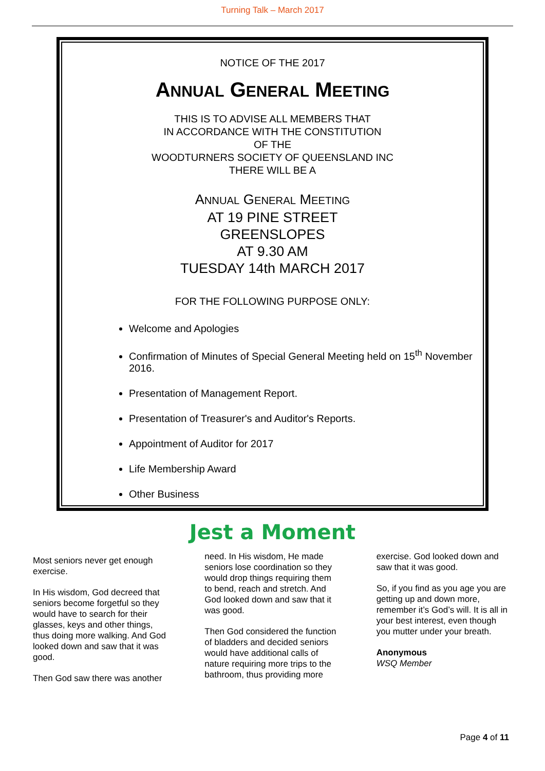Turning Talk – March 2017
NOTICE OF THE 2017
ANNUAL GENERAL MEETING
THIS IS TO ADVISE ALL MEMBERS THAT
IN ACCORDANCE WITH THE CONSTITUTION
OF THE
WOODTURNERS SOCIETY OF QUEENSLAND INC
THERE WILL BE A
ANNUAL GENERAL MEETING
AT 19 PINE STREET
GREENSLOPES
AT 9.30 AM
TUESDAY 14th MARCH 2017
FOR THE FOLLOWING PURPOSE ONLY:
Welcome and Apologies
Confirmation of Minutes of Special General Meeting held on 15<sup>th</sup> November 2016.
Presentation of Management Report.
Presentation of Treasurer's and Auditor's Reports.
Appointment of Auditor for 2017
Life Membership Award
Other Business
Jest a Moment
Most seniors never get enough exercise.
In His wisdom, God decreed that seniors become forgetful so they would have to search for their glasses, keys and other things, thus doing more walking. And God looked down and saw that it was good.
Then God saw there was another
need. In His wisdom, He made seniors lose coordination so they would drop things requiring them to bend, reach and stretch. And God looked down and saw that it was good.
Then God considered the function of bladders and decided seniors would have additional calls of nature requiring more trips to the bathroom, thus providing more
exercise. God looked down and saw that it was good.
So, if you find as you age you are getting up and down more, remember it’s God’s will. It is all in your best interest, even though you mutter under your breath.
Anonymous
WSQ Member
Page 4 of 11